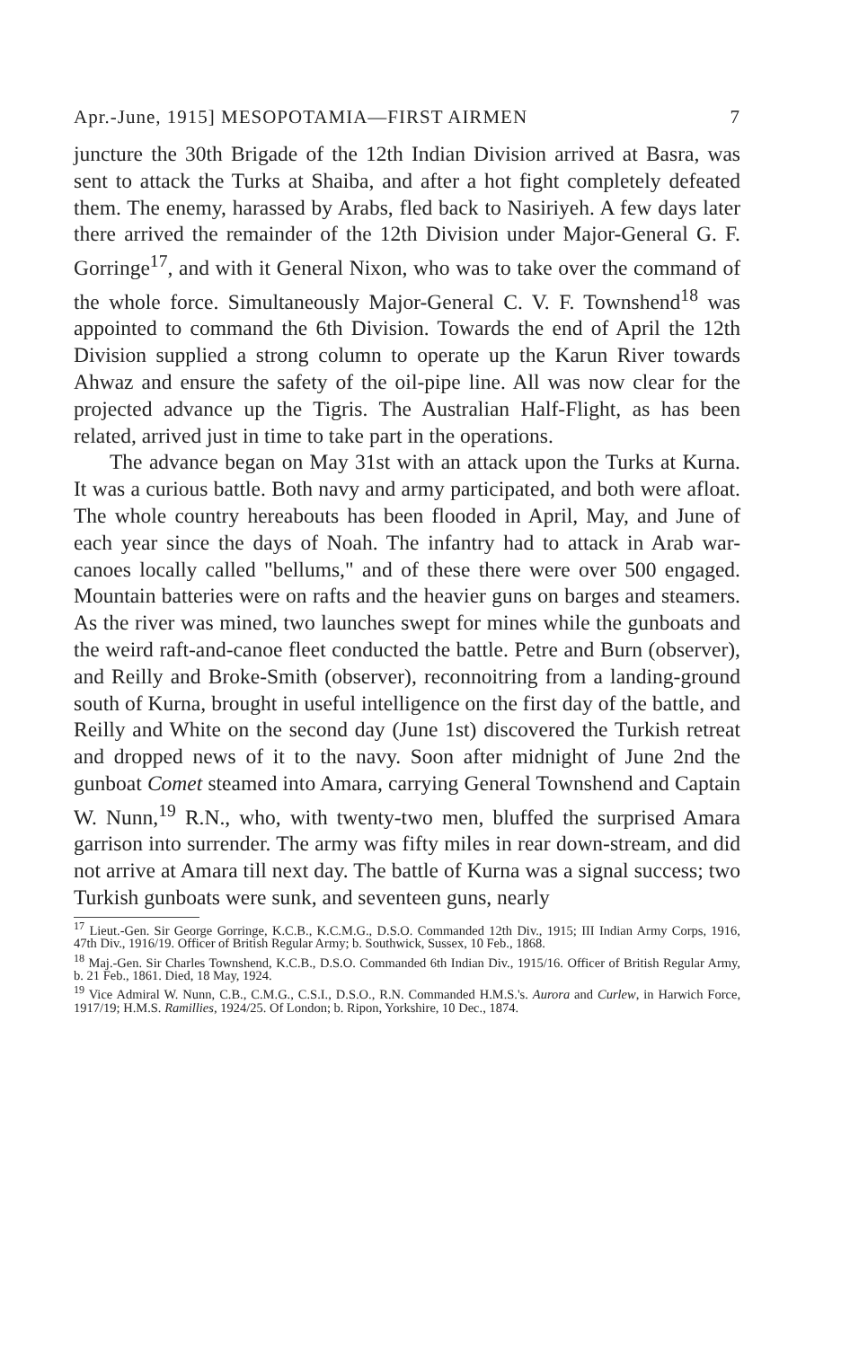Apr.-June, 1915] MESOPOTAMIA—FIRST AIRMEN 7
juncture the 30th Brigade of the 12th Indian Division arrived at Basra, was sent to attack the Turks at Shaiba, and after a hot fight completely defeated them. The enemy, harassed by Arabs, fled back to Nasiriyeh. A few days later there arrived the remainder of the 12th Division under Major-General G. F. Gorringe<sup>17</sup>, and with it General Nixon, who was to take over the command of the whole force. Simultaneously Major-General C. V. F. Townshend<sup>18</sup> was appointed to command the 6th Division. Towards the end of April the 12th Division supplied a strong column to operate up the Karun River towards Ahwaz and ensure the safety of the oil-pipe line. All was now clear for the projected advance up the Tigris. The Australian Half-Flight, as has been related, arrived just in time to take part in the operations.
The advance began on May 31st with an attack upon the Turks at Kurna. It was a curious battle. Both navy and army participated, and both were afloat. The whole country hereabouts has been flooded in April, May, and June of each year since the days of Noah. The infantry had to attack in Arab war-canoes locally called "bellums," and of these there were over 500 engaged. Mountain batteries were on rafts and the heavier guns on barges and steamers. As the river was mined, two launches swept for mines while the gunboats and the weird raft-and-canoe fleet conducted the battle. Petre and Burn (observer), and Reilly and Broke-Smith (observer), reconnoitring from a landing-ground south of Kurna, brought in useful intelligence on the first day of the battle, and Reilly and White on the second day (June 1st) discovered the Turkish retreat and dropped news of it to the navy. Soon after midnight of June 2nd the gunboat Comet steamed into Amara, carrying General Townshend and Captain W. Nunn,<sup>19</sup> R.N., who, with twenty-two men, bluffed the surprised Amara garrison into surrender. The army was fifty miles in rear down-stream, and did not arrive at Amara till next day. The battle of Kurna was a signal success; two Turkish gunboats were sunk, and seventeen guns, nearly
<sup>17</sup> Lieut.-Gen. Sir George Gorringe, K.C.B., K.C.M.G., D.S.O. Commanded 12th Div., 1915; III Indian Army Corps, 1916, 47th Div., 1916/19. Officer of British Regular Army; b. Southwick, Sussex, 10 Feb., 1868.
<sup>18</sup> Maj.-Gen. Sir Charles Townshend, K.C.B., D.S.O. Commanded 6th Indian Div., 1915/16. Officer of British Regular Army, b. 21 Feb., 1861. Died, 18 May, 1924.
<sup>19</sup> Vice Admiral W. Nunn, C.B., C.M.G., C.S.I., D.S.O., R.N. Commanded H.M.S.'s. Aurora and Curlew, in Harwich Force, 1917/19; H.M.S. Ramillies, 1924/25. Of London; b. Ripon, Yorkshire, 10 Dec., 1874.